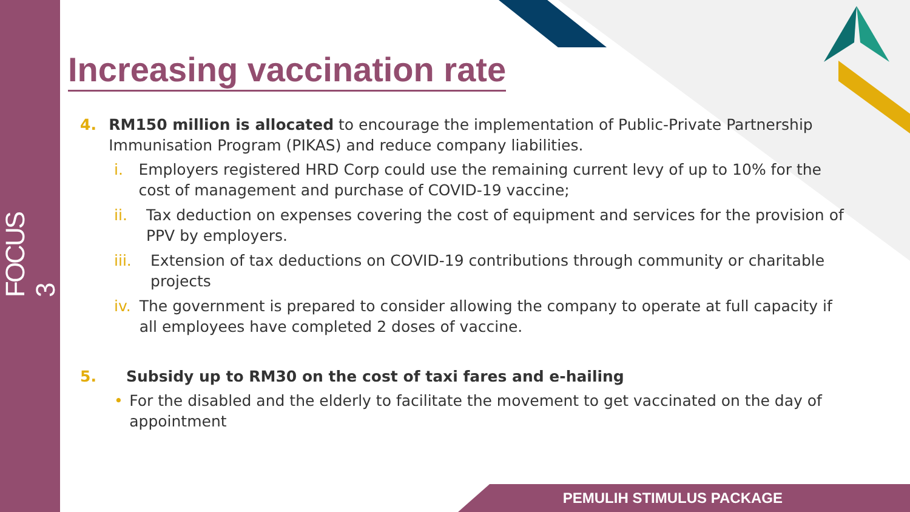FOCUS 3
Increasing vaccination rate
4. RM150 million is allocated to encourage the implementation of Public-Private Partnership Immunisation Program (PIKAS) and reduce company liabilities.
i. Employers registered HRD Corp could use the remaining current levy of up to 10% for the cost of management and purchase of COVID-19 vaccine;
ii. Tax deduction on expenses covering the cost of equipment and services for the provision of PPV by employers.
iii. Extension of tax deductions on COVID-19 contributions through community or charitable projects
iv. The government is prepared to consider allowing the company to operate at full capacity if all employees have completed 2 doses of vaccine.
5. Subsidy up to RM30 on the cost of taxi fares and e-hailing
• For the disabled and the elderly to facilitate the movement to get vaccinated on the day of appointment
PEMULIH STIMULUS PACKAGE